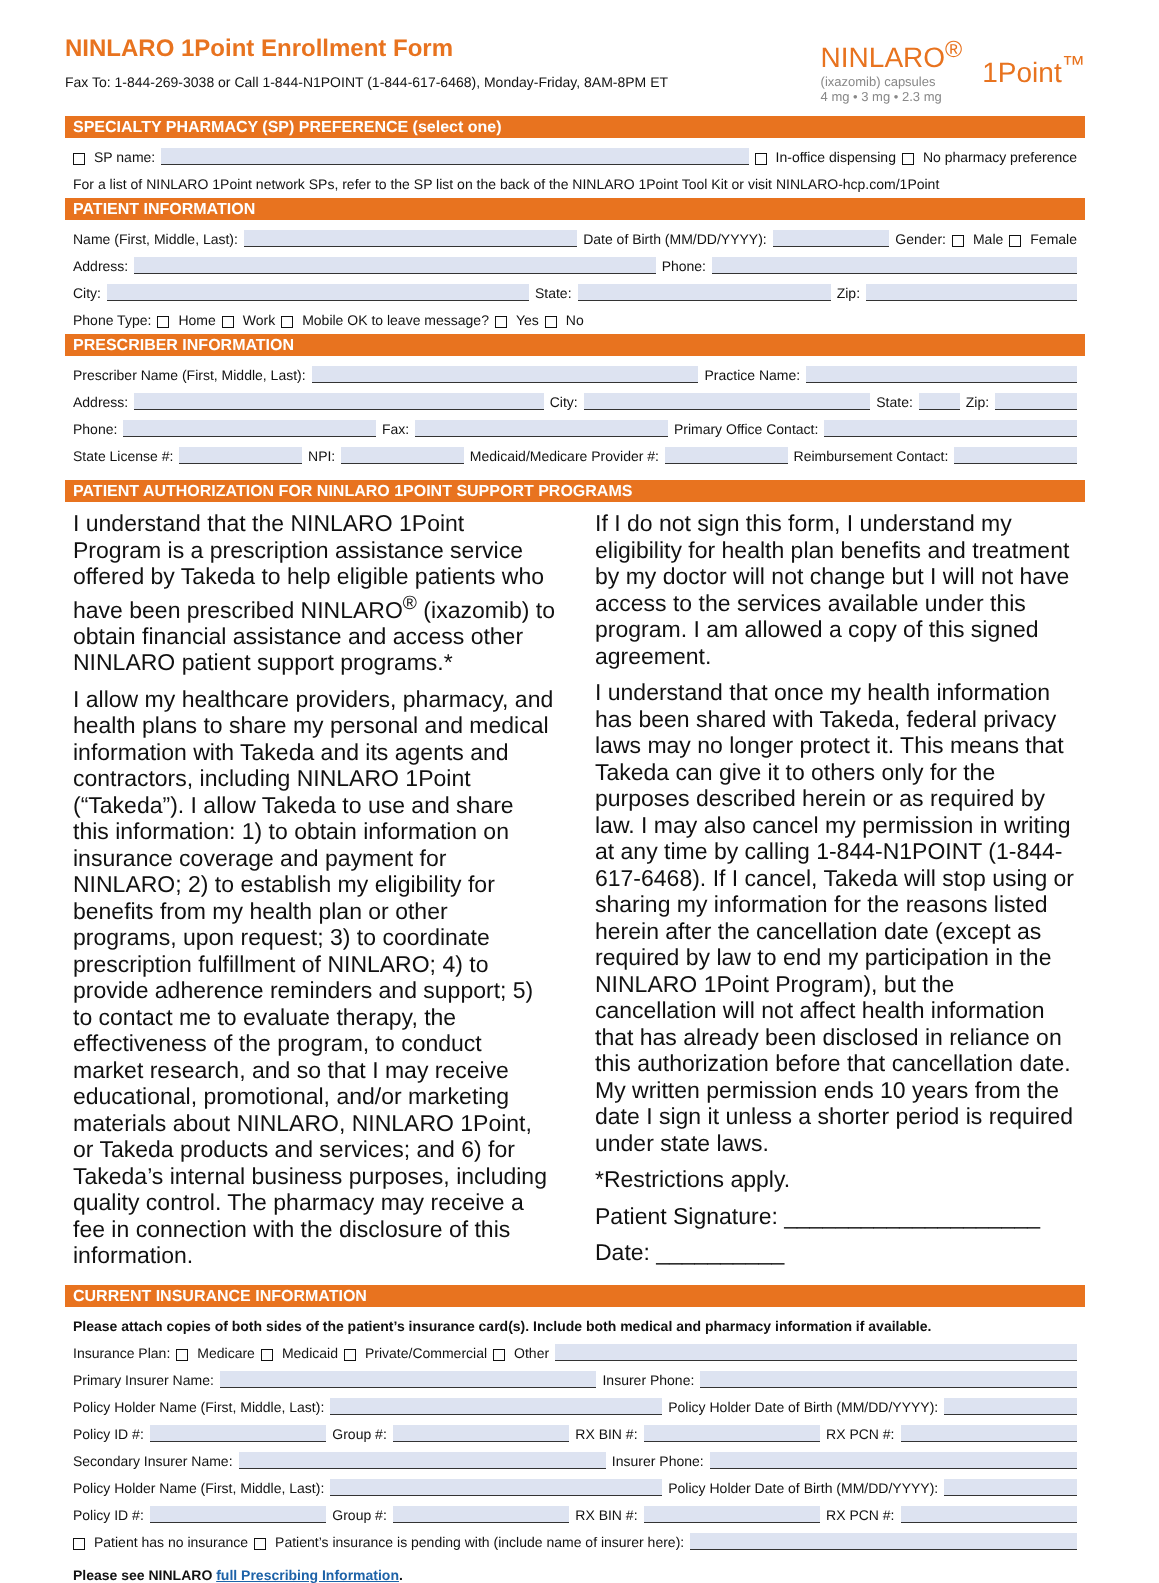NINLARO 1Point Enrollment Form
Fax To: 1-844-269-3038 or Call 1-844-N1POINT (1-844-617-6468), Monday-Friday, 8AM-8PM ET
NINLARO<sup>®</sup>
(ixazomib) capsules
4 mg • 3 mg • 2.3 mg
1Point<sup>™</sup>
SPECIALTY PHARMACY (SP) PREFERENCE (select one)
SP name: In-office dispensing No pharmacy preference
For a list of NINLARO 1Point network SPs, refer to the SP list on the back of the NINLARO 1Point Tool Kit or visit NINLARO-hcp.com/1Point
PATIENT INFORMATION
Name (First, Middle, Last): Date of Birth (MM/DD/YYYY): Gender: Male Female
Address: Phone:
City: State: Zip:
Phone Type: Home Work Mobile OK to leave message? Yes No
PRESCRIBER INFORMATION
Prescriber Name (First, Middle, Last): Practice Name:
Address: City: State: Zip:
Phone: Fax: Primary Office Contact:
State License #: NPI: Medicaid/Medicare Provider #: Reimbursement Contact:
PATIENT AUTHORIZATION FOR NINLARO 1POINT SUPPORT PROGRAMS
I understand that the NINLARO 1Point Program is a prescription assistance service offered by Takeda to help eligible patients who have been prescribed NINLARO<sup>®</sup> (ixazomib) to obtain financial assistance and access other NINLARO patient support programs.*
I allow my healthcare providers, pharmacy, and health plans to share my personal and medical information with Takeda and its agents and contractors, including NINLARO 1Point (“Takeda”). I allow Takeda to use and share this information: 1) to obtain information on insurance coverage and payment for NINLARO; 2) to establish my eligibility for benefits from my health plan or other programs, upon request; 3) to coordinate prescription fulfillment of NINLARO; 4) to provide adherence reminders and support; 5) to contact me to evaluate therapy, the effectiveness of the program, to conduct market research, and so that I may receive educational, promotional, and/or marketing materials about NINLARO, NINLARO 1Point, or Takeda products and services; and 6) for Takeda’s internal business purposes, including quality control. The pharmacy may receive a fee in connection with the disclosure of this information.
If I do not sign this form, I understand my eligibility for health plan benefits and treatment by my doctor will not change but I will not have access to the services available under this program. I am allowed a copy of this signed agreement.
I understand that once my health information has been shared with Takeda, federal privacy laws may no longer protect it. This means that Takeda can give it to others only for the purposes described herein or as required by law. I may also cancel my permission in writing at any time by calling 1-844-N1POINT (1-844-617-6468). If I cancel, Takeda will stop using or sharing my information for the reasons listed herein after the cancellation date (except as required by law to end my participation in the NINLARO 1Point Program), but the cancellation will not affect health information that has already been disclosed in reliance on this authorization before that cancellation date. My written permission ends 10 years from the date I sign it unless a shorter period is required under state laws.
*Restrictions apply.
Patient Signature: ____________________
Date: __________
CURRENT INSURANCE INFORMATION
Please attach copies of both sides of the patient’s insurance card(s). Include both medical and pharmacy information if available.
Insurance Plan: Medicare Medicaid Private/Commercial Other
Primary Insurer Name: Insurer Phone:
Policy Holder Name (First, Middle, Last): Policy Holder Date of Birth (MM/DD/YYYY):
Policy ID #: Group #: RX BIN #: RX PCN #:
Secondary Insurer Name: Insurer Phone:
Policy Holder Name (First, Middle, Last): Policy Holder Date of Birth (MM/DD/YYYY):
Policy ID #: Group #: RX BIN #: RX PCN #:
Patient has no insurance Patient’s insurance is pending with (include name of insurer here):
Please see NINLARO full Prescribing Information.